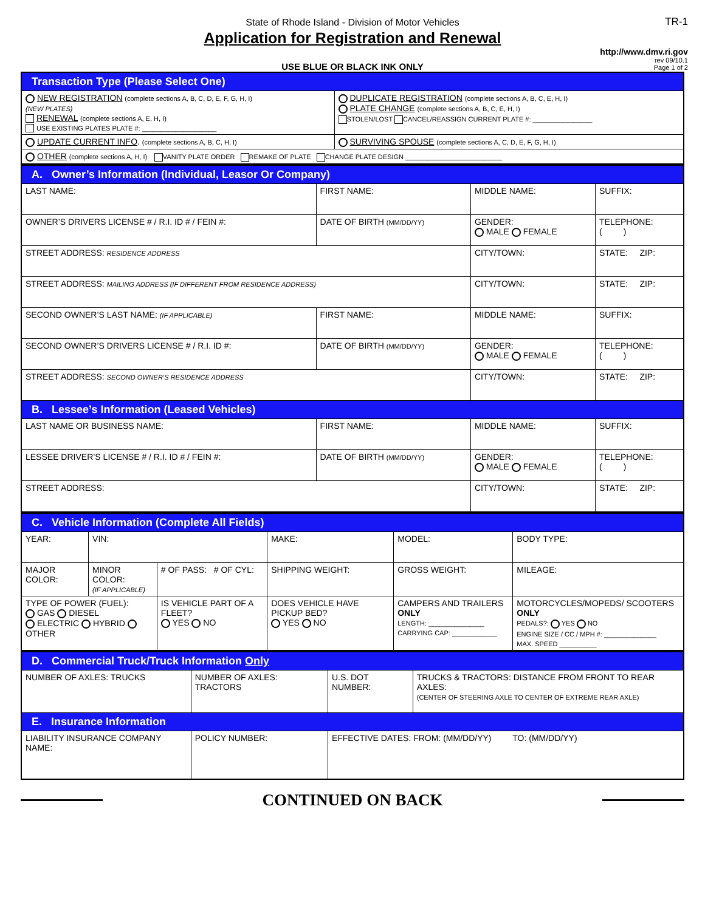State of Rhode Island - Division of Motor Vehicles
Application for Registration and Renewal
TR-1
http://www.dmv.ri.gov
rev 09/10.1
Page 1 of 2
USE BLUE OR BLACK INK ONLY
| Transaction Type (Please Select One) | |
| NEW REGISTRATION (complete sections A, B, C, D, E, F, G, H, I) (NEW PLATES) RENEWAL (complete sections A, E, H, I) USE EXISTING PLATES PLATE #: ____________________ | DUPLICATE REGISTRATION (complete sections A, B, C, E, H, I) PLATE CHANGE (complete sections A, B, C, E, H, I) STOLEN/LOST CANCEL/REASSIGN CURRENT PLATE #: ________________ |
| UPDATE CURRENT INFO . (complete sections A, B, C, H, I) | SURVIVING SPOUSE (complete sections A, C, D, E, F, G, H, I) |
| OTHER (complete sections A, H, I) VANITY PLATE ORDER REMAKE OF PLATE CHANGE PLATE DESIGN __________________________ | |
| A. Owner’s Information (Individual, Leasor Or Company) | | | |
| LAST NAME: | FIRST NAME: | MIDDLE NAME: | SUFFIX: |
| OWNER’S DRIVERS LICENSE # / R.I. ID # / FEIN #: | DATE OF BIRTH (MM/DD/YY) | GENDER: MALE FEMALE | TELEPHONE: ( ) |
| STREET ADDRESS: RESIDENCE ADDRESS | | CITY/TOWN: | STATE: ZIP: |
| STREET ADDRESS: MAILING ADDRESS (IF DIFFERENT FROM RESIDENCE ADDRESS) | | CITY/TOWN: | STATE: ZIP: |
| SECOND OWNER’S LAST NAME: (IF APPLICABLE) | FIRST NAME: | MIDDLE NAME: | SUFFIX: |
| SECOND OWNER’S DRIVERS LICENSE # / R.I. ID #: | DATE OF BIRTH (MM/DD/YY) | GENDER: MALE FEMALE | TELEPHONE: ( ) |
| STREET ADDRESS: SECOND OWNER’S RESIDENCE ADDRESS | | CITY/TOWN: | STATE: ZIP: |
| B. Lessee’s Information (Leased Vehicles) | | | |
| LAST NAME OR BUSINESS NAME: | FIRST NAME: | MIDDLE NAME: | SUFFIX: |
| LESSEE DRIVER’S LICENSE # / R.I. ID # / FEIN #: | DATE OF BIRTH (MM/DD/YY) | GENDER: MALE FEMALE | TELEPHONE: ( ) |
| STREET ADDRESS: | | CITY/TOWN: | STATE: ZIP: |
| C. Vehicle Information (Complete All Fields) | | | | | |
| YEAR: | VIN: | | MAKE: | MODEL: | BODY TYPE: |
| MAJOR COLOR: | MINOR COLOR: (IF APPLICABLE) | # OF PASS: # OF CYL: | SHIPPING WEIGHT: | GROSS WEIGHT: | MILEAGE: |
| TYPE OF POWER (FUEL): GAS DIESEL ELECTRIC HYBRID OTHER | | IS VEHICLE PART OF A FLEET? YES NO | DOES VEHICLE HAVE PICKUP BED? YES NO | CAMPERS AND TRAILERS ONLY LENGTH: _______________ CARRYING CAP: ____________ | MOTORCYCLES/MOPEDS/ SCOOTERS ONLY PEDALS?: YES NO ENGINE SIZE / CC / MPH #: ______________ MAX. SPEED __________ |
| D. Commercial Truck/Truck Information Only | | | |
| NUMBER OF AXLES: TRUCKS | NUMBER OF AXLES: TRACTORS | U.S. DOT NUMBER: | TRUCKS & TRACTORS: DISTANCE FROM FRONT TO REAR AXLES: (CENTER OF STEERING AXLE TO CENTER OF EXTREME REAR AXLE) |
| E. Insurance Information | | | |
| LIABILITY INSURANCE COMPANY NAME: | POLICY NUMBER: | EFFECTIVE DATES: FROM: (MM/DD/YY) TO: (MM/DD/YY) | |
CONTINUED ON BACK